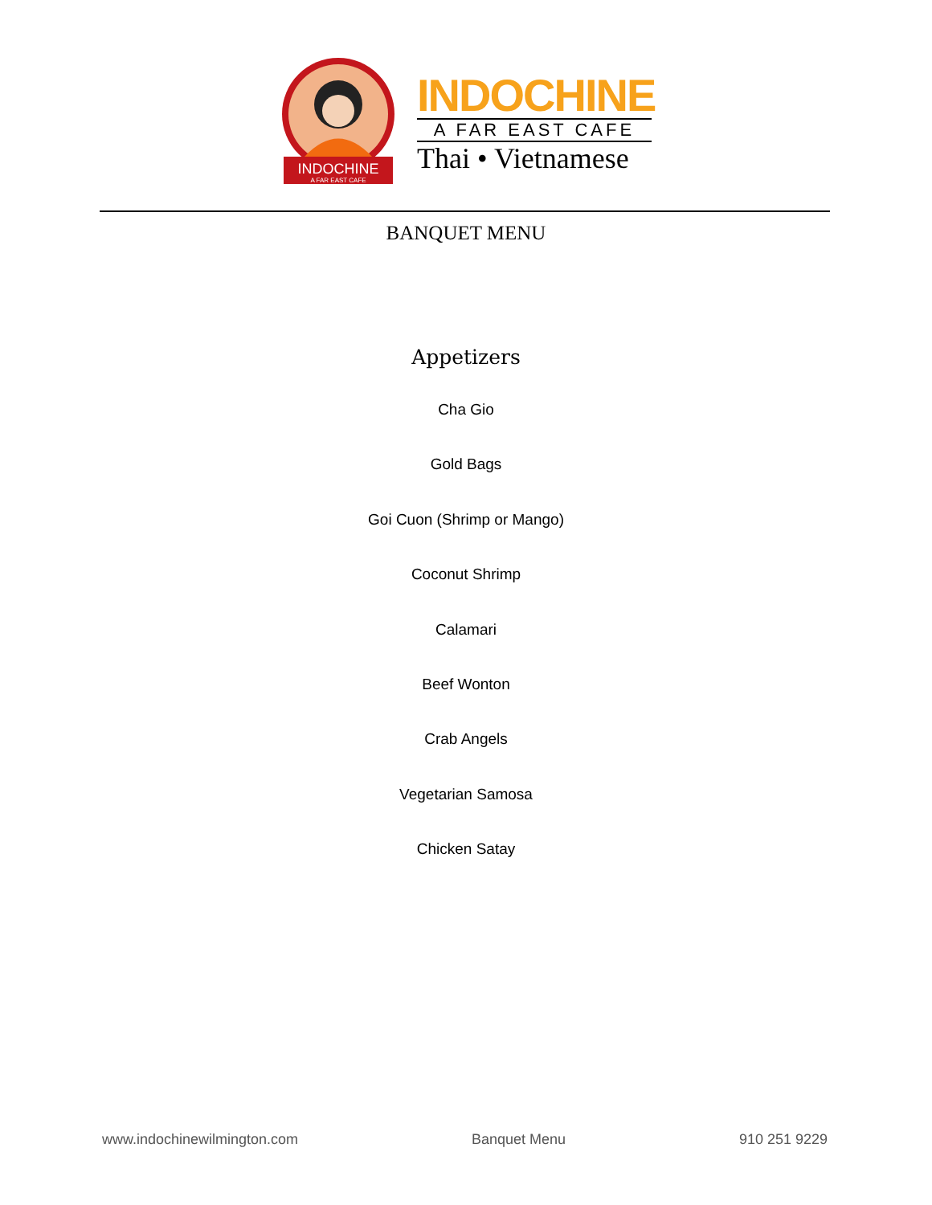INDOCHINE
A FAR EAST CAFE
INDOCHINE
A FAR EAST CAFE
Thai • Vietnamese
BANQUET MENU
Appetizers
Cha Gio
Gold Bags
Goi Cuon (Shrimp or Mango)
Coconut Shrimp
Calamari
Beef Wonton
Crab Angels
Vegetarian Samosa
Chicken Satay
www.indochinewilmington.com Banquet Menu 910 251 9229